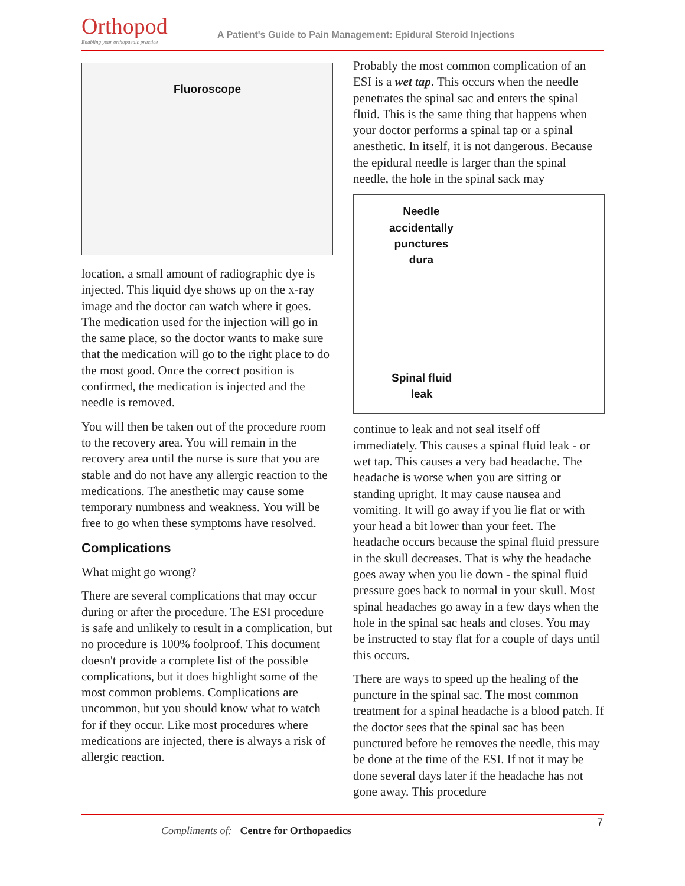Orthopod
Enabling your orthopaedic practice
A Patient's Guide to Pain Management: Epidural Steroid Injections
Fluoroscope
location, a small amount of radiographic dye is injected. This liquid dye shows up on the x-ray image and the doctor can watch where it goes. The medication used for the injection will go in the same place, so the doctor wants to make sure that the medication will go to the right place to do the most good. Once the correct position is confirmed, the medication is injected and the needle is removed.
You will then be taken out of the procedure room to the recovery area. You will remain in the recovery area until the nurse is sure that you are stable and do not have any allergic reaction to the medications. The anesthetic may cause some temporary numbness and weakness. You will be free to go when these symptoms have resolved.
Complications
What might go wrong?
There are several complications that may occur during or after the procedure. The ESI procedure is safe and unlikely to result in a complication, but no procedure is 100% foolproof. This document doesn't provide a complete list of the possible complications, but it does highlight some of the most common problems. Complications are uncommon, but you should know what to watch for if they occur. Like most procedures where medications are injected, there is always a risk of allergic reaction.
Probably the most common complication of an ESI is a wet tap. This occurs when the needle penetrates the spinal sac and enters the spinal fluid. This is the same thing that happens when your doctor performs a spinal tap or a spinal anesthetic. In itself, it is not dangerous. Because the epidural needle is larger than the spinal needle, the hole in the spinal sack may
Needle
accidentally
punctures
dura
Spinal fluid
leak
continue to leak and not seal itself off immediately. This causes a spinal fluid leak - or wet tap. This causes a very bad headache. The headache is worse when you are sitting or standing upright. It may cause nausea and vomiting. It will go away if you lie flat or with your head a bit lower than your feet. The headache occurs because the spinal fluid pressure in the skull decreases. That is why the headache goes away when you lie down - the spinal fluid pressure goes back to normal in your skull. Most spinal headaches go away in a few days when the hole in the spinal sac heals and closes. You may be instructed to stay flat for a couple of days until this occurs.
There are ways to speed up the healing of the puncture in the spinal sac. The most common treatment for a spinal headache is a blood patch. If the doctor sees that the spinal sac has been punctured before he removes the needle, this may be done at the time of the ESI. If not it may be done several days later if the headache has not gone away. This procedure
Compliments of: Centre for Orthopaedics
7